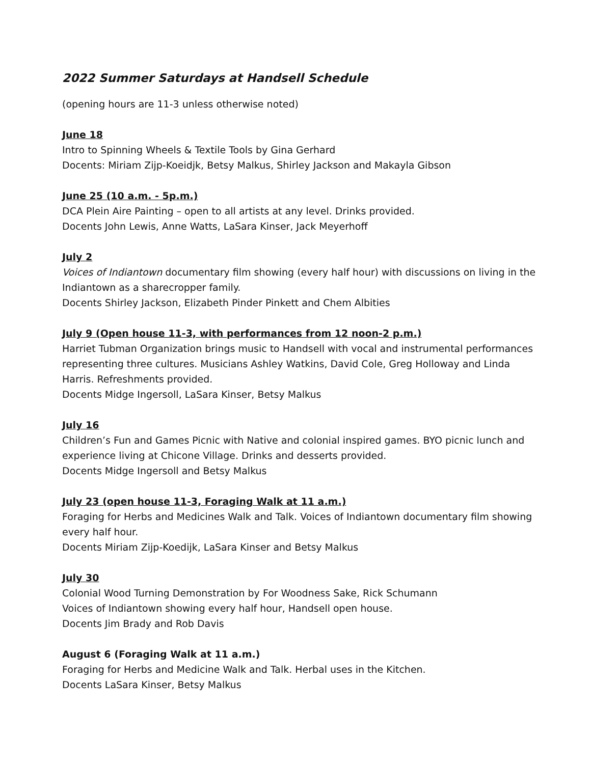2022 Summer Saturdays at Handsell Schedule
(opening hours are 11-3 unless otherwise noted)
June 18
Intro to Spinning Wheels & Textile Tools by Gina Gerhard
Docents: Miriam Zijp-Koeidjk, Betsy Malkus, Shirley Jackson and Makayla Gibson
June 25 (10 a.m. - 5p.m.)
DCA Plein Aire Painting – open to all artists at any level. Drinks provided.
Docents John Lewis, Anne Watts, LaSara Kinser, Jack Meyerhoff
July 2
Voices of Indiantown documentary film showing (every half hour) with discussions on living in the Indiantown as a sharecropper family.
Docents Shirley Jackson, Elizabeth Pinder Pinkett and Chem Albities
July 9 (Open house 11-3, with performances from 12 noon-2 p.m.)
Harriet Tubman Organization brings music to Handsell with vocal and instrumental performances representing three cultures. Musicians Ashley Watkins, David Cole, Greg Holloway and Linda Harris. Refreshments provided.
Docents Midge Ingersoll, LaSara Kinser, Betsy Malkus
July 16
Children’s Fun and Games Picnic with Native and colonial inspired games. BYO picnic lunch and experience living at Chicone Village. Drinks and desserts provided.
Docents Midge Ingersoll and Betsy Malkus
July 23 (open house 11-3, Foraging Walk at 11 a.m.)
Foraging for Herbs and Medicines Walk and Talk. Voices of Indiantown documentary film showing every half hour.
Docents Miriam Zijp-Koedijk, LaSara Kinser and Betsy Malkus
July 30
Colonial Wood Turning Demonstration by For Woodness Sake, Rick Schumann
Voices of Indiantown showing every half hour, Handsell open house.
Docents Jim Brady and Rob Davis
August 6 (Foraging Walk at 11 a.m.)
Foraging for Herbs and Medicine Walk and Talk. Herbal uses in the Kitchen.
Docents LaSara Kinser, Betsy Malkus